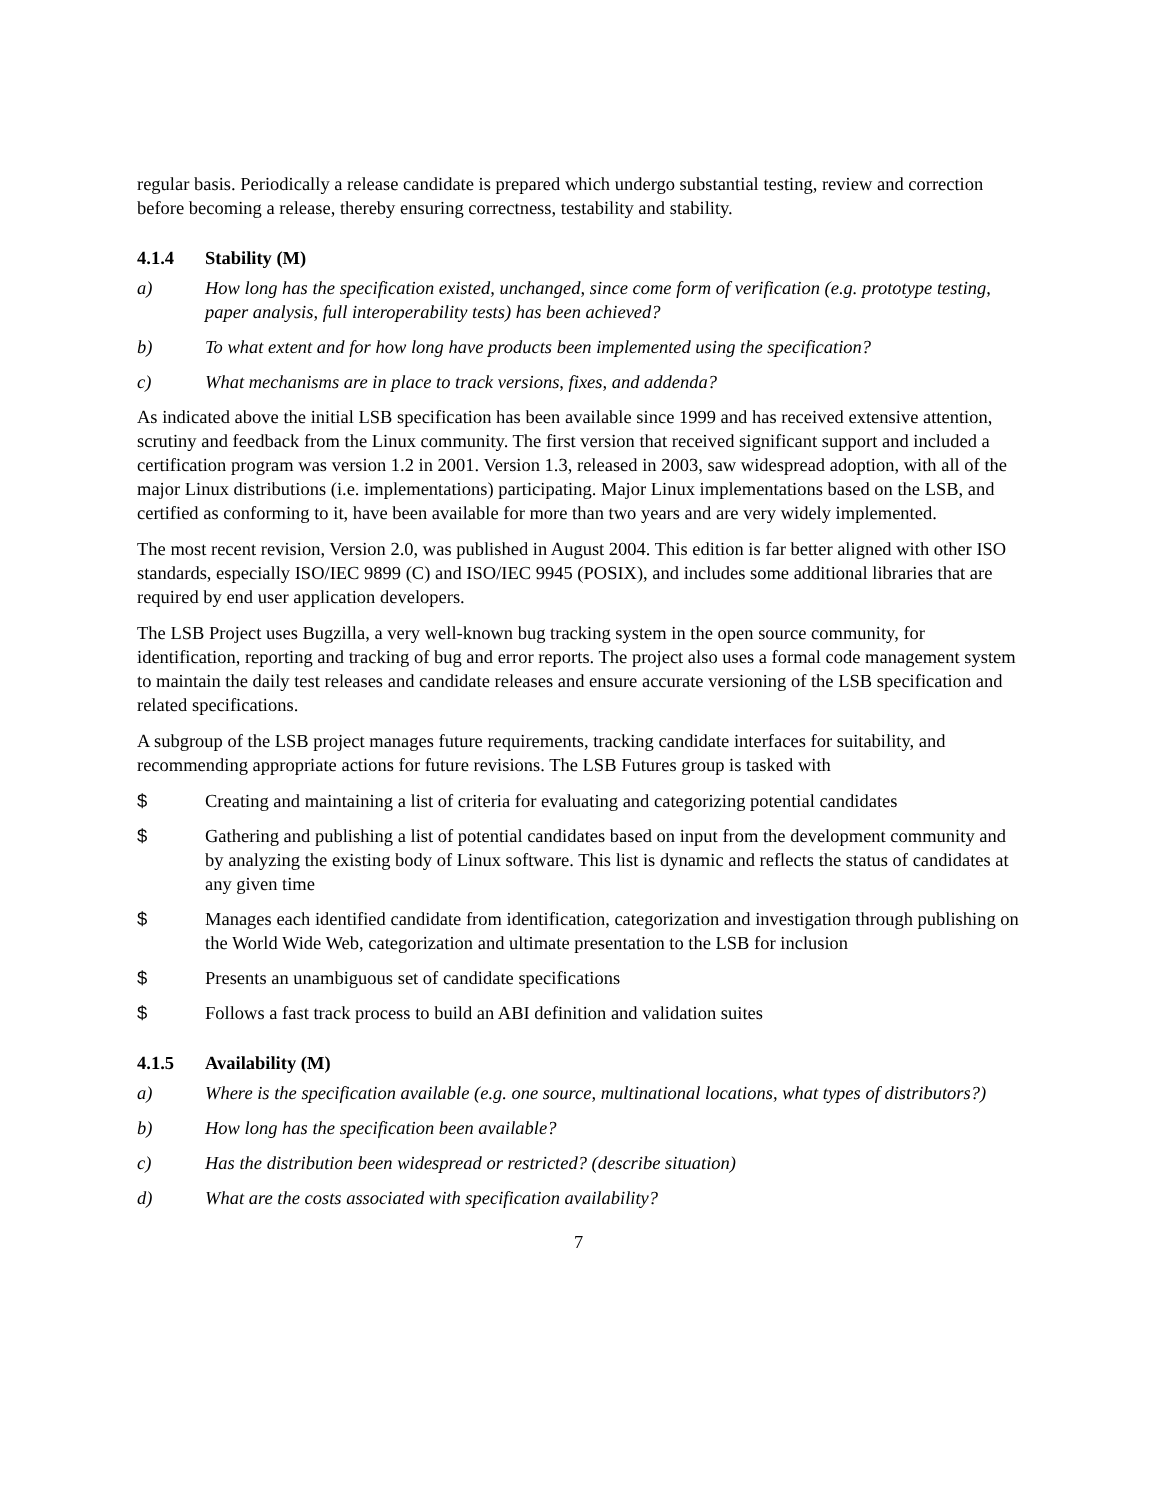regular basis. Periodically a release candidate is prepared which undergo substantial testing, review and correction before becoming a release, thereby ensuring correctness, testability and stability.
4.1.4 Stability (M)
a) How long has the specification existed, unchanged, since come form of verification (e.g. prototype testing, paper analysis, full interoperability tests) has been achieved?
b) To what extent and for how long have products been implemented using the specification?
c) What mechanisms are in place to track versions, fixes, and addenda?
As indicated above the initial LSB specification has been available since 1999 and has received extensive attention, scrutiny and feedback from the Linux community. The first version that received significant support and included a certification program was version 1.2 in 2001. Version 1.3, released in 2003, saw widespread adoption, with all of the major Linux distributions (i.e. implementations) participating. Major Linux implementations based on the LSB, and certified as conforming to it, have been available for more than two years and are very widely implemented.
The most recent revision, Version 2.0, was published in August 2004. This edition is far better aligned with other ISO standards, especially ISO/IEC 9899 (C) and ISO/IEC 9945 (POSIX), and includes some additional libraries that are required by end user application developers.
The LSB Project uses Bugzilla, a very well-known bug tracking system in the open source community, for identification, reporting and tracking of bug and error reports. The project also uses a formal code management system to maintain the daily test releases and candidate releases and ensure accurate versioning of the LSB specification and related specifications.
A subgroup of the LSB project manages future requirements, tracking candidate interfaces for suitability, and recommending appropriate actions for future revisions. The LSB Futures group is tasked with
$ Creating and maintaining a list of criteria for evaluating and categorizing potential candidates
$ Gathering and publishing a list of potential candidates based on input from the development community and by analyzing the existing body of Linux software. This list is dynamic and reflects the status of candidates at any given time
$ Manages each identified candidate from identification, categorization and investigation through publishing on the World Wide Web, categorization and ultimate presentation to the LSB for inclusion
$ Presents an unambiguous set of candidate specifications
$ Follows a fast track process to build an ABI definition and validation suites
4.1.5 Availability (M)
a) Where is the specification available (e.g. one source, multinational locations, what types of distributors?)
b) How long has the specification been available?
c) Has the distribution been widespread or restricted? (describe situation)
d) What are the costs associated with specification availability?
7